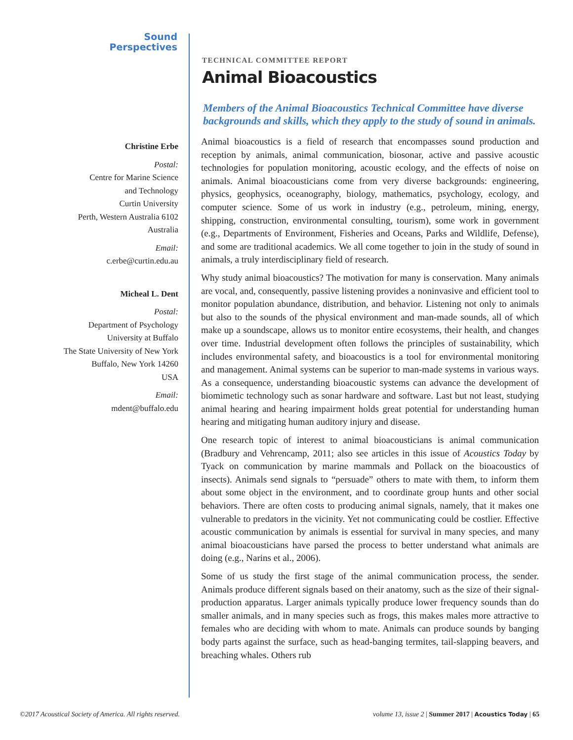Sound
Perspectives
Christine Erbe
Postal:
Centre for Marine Science
and Technology
Curtin University
Perth, Western Australia 6102
Australia
Email:
c.erbe@curtin.edu.au
Micheal L. Dent
Postal:
Department of Psychology
University at Buffalo
The State University of New York
Buffalo, New York 14260
USA
Email:
mdent@buffalo.edu
TECHNICAL COMMITTEE REPORT
Animal Bioacoustics
Members of the Animal Bioacoustics Technical Committee have diverse backgrounds and skills, which they apply to the study of sound in animals.
Animal bioacoustics is a field of research that encompasses sound production and reception by animals, animal communication, biosonar, active and passive acoustic technologies for population monitoring, acoustic ecology, and the effects of noise on animals. Animal bioacousticians come from very diverse backgrounds: engineering, physics, geophysics, oceanography, biology, mathematics, psychology, ecology, and computer science. Some of us work in industry (e.g., petroleum, mining, energy, shipping, construction, environmental consulting, tourism), some work in government (e.g., Departments of Environment, Fisheries and Oceans, Parks and Wildlife, Defense), and some are traditional academics. We all come together to join in the study of sound in animals, a truly interdisciplinary field of research.
Why study animal bioacoustics? The motivation for many is conservation. Many animals are vocal, and, consequently, passive listening provides a noninvasive and efficient tool to monitor population abundance, distribution, and behavior. Listening not only to animals but also to the sounds of the physical environment and man-made sounds, all of which make up a soundscape, allows us to monitor entire ecosystems, their health, and changes over time. Industrial development often follows the principles of sustainability, which includes environmental safety, and bioacoustics is a tool for environmental monitoring and management. Animal systems can be superior to man-made systems in various ways. As a consequence, understanding bioacoustic systems can advance the development of biomimetic technology such as sonar hardware and software. Last but not least, studying animal hearing and hearing impairment holds great potential for understanding human hearing and mitigating human auditory injury and disease.
One research topic of interest to animal bioacousticians is animal communication (Bradbury and Vehrencamp, 2011; also see articles in this issue of Acoustics Today by Tyack on communication by marine mammals and Pollack on the bioacoustics of insects). Animals send signals to “persuade” others to mate with them, to inform them about some object in the environment, and to coordinate group hunts and other social behaviors. There are often costs to producing animal signals, namely, that it makes one vulnerable to predators in the vicinity. Yet not communicating could be costlier. Effective acoustic communication by animals is essential for survival in many species, and many animal bioacousticians have parsed the process to better understand what animals are doing (e.g., Narins et al., 2006).
Some of us study the first stage of the animal communication process, the sender. Animals produce different signals based on their anatomy, such as the size of their signal-production apparatus. Larger animals typically produce lower frequency sounds than do smaller animals, and in many species such as frogs, this makes males more attractive to females who are deciding with whom to mate. Animals can produce sounds by banging body parts against the surface, such as head-banging termites, tail-slapping beavers, and breaching whales. Others rub
©2017 Acoustical Society of America. All rights reserved. volume 13, issue 2 | Summer 2017 | Acoustics Today | 65